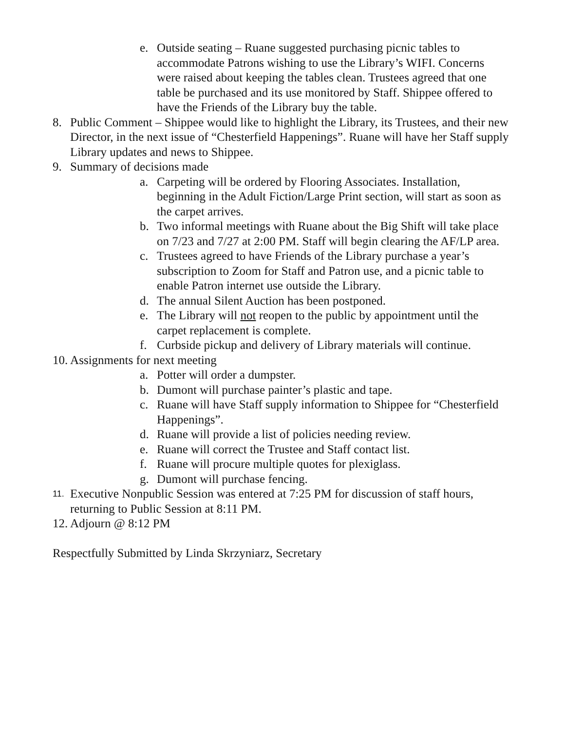e. Outside seating – Ruane suggested purchasing picnic tables to accommodate Patrons wishing to use the Library’s WIFI. Concerns were raised about keeping the tables clean. Trustees agreed that one table be purchased and its use monitored by Staff. Shippee offered to have the Friends of the Library buy the table.
8. Public Comment – Shippee would like to highlight the Library, its Trustees, and their new Director, in the next issue of “Chesterfield Happenings”. Ruane will have her Staff supply Library updates and news to Shippee.
9. Summary of decisions made
a. Carpeting will be ordered by Flooring Associates. Installation, beginning in the Adult Fiction/Large Print section, will start as soon as the carpet arrives.
b. Two informal meetings with Ruane about the Big Shift will take place on 7/23 and 7/27 at 2:00 PM. Staff will begin clearing the AF/LP area.
c. Trustees agreed to have Friends of the Library purchase a year’s subscription to Zoom for Staff and Patron use, and a picnic table to enable Patron internet use outside the Library.
d. The annual Silent Auction has been postponed.
e. The Library will not reopen to the public by appointment until the carpet replacement is complete.
f. Curbside pickup and delivery of Library materials will continue.
10. Assignments for next meeting
a. Potter will order a dumpster.
b. Dumont will purchase painter’s plastic and tape.
c. Ruane will have Staff supply information to Shippee for “Chesterfield Happenings”.
d. Ruane will provide a list of policies needing review.
e. Ruane will correct the Trustee and Staff contact list.
f. Ruane will procure multiple quotes for plexiglass.
g. Dumont will purchase fencing.
11. Executive Nonpublic Session was entered at 7:25 PM for discussion of staff hours, returning to Public Session at 8:11 PM.
12. Adjourn @ 8:12 PM
Respectfully Submitted by Linda Skrzyniarz, Secretary